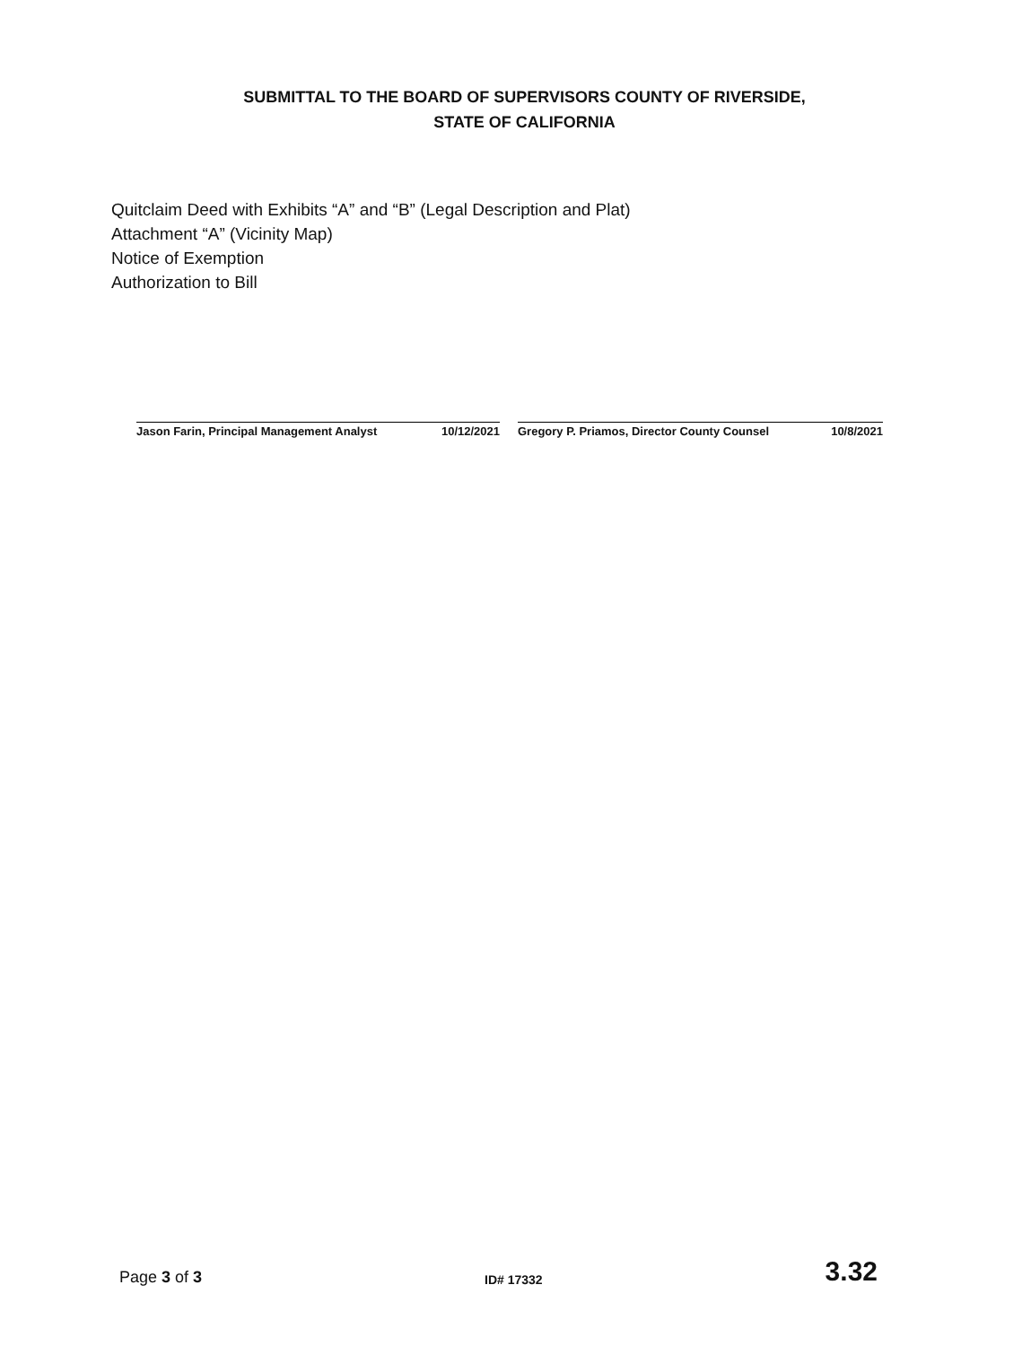SUBMITTAL TO THE BOARD OF SUPERVISORS COUNTY OF RIVERSIDE,
STATE OF CALIFORNIA
Quitclaim Deed with Exhibits “A” and “B” (Legal Description and Plat)
Attachment “A” (Vicinity Map)
Notice of Exemption
Authorization to Bill
Jason Farin, Principal Management Analyst 10/12/2021
Gregory P. Priamos, Director County Counsel 10/8/2021
Page 3 of 3
ID# 17332
3.32